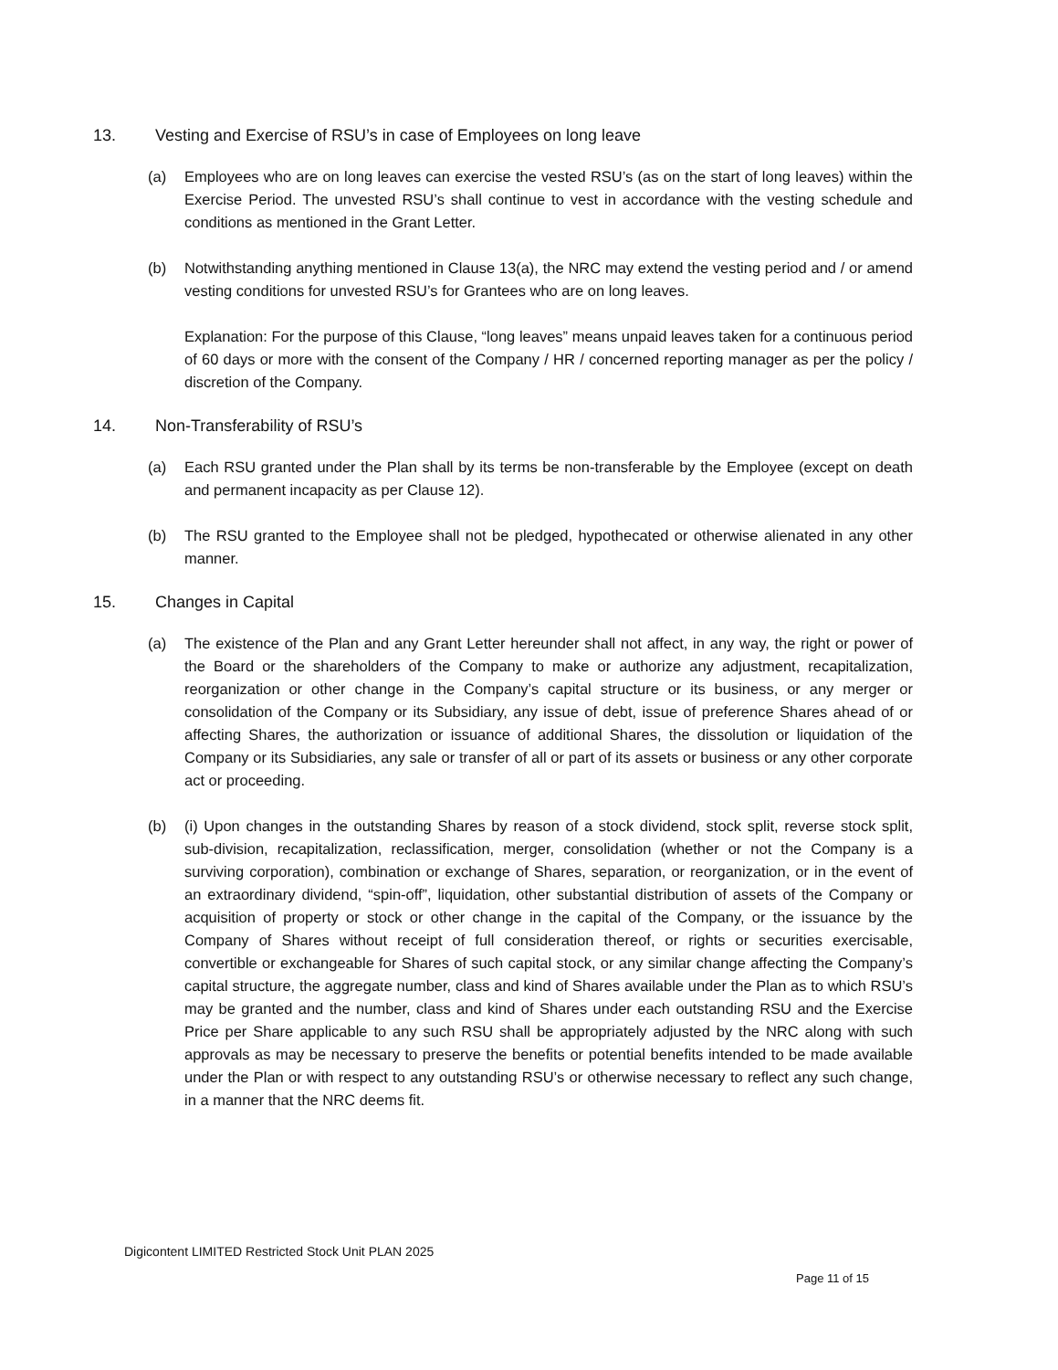13. Vesting and Exercise of RSU’s in case of Employees on long leave
(a) Employees who are on long leaves can exercise the vested RSU’s (as on the start of long leaves) within the Exercise Period. The unvested RSU’s shall continue to vest in accordance with the vesting schedule and conditions as mentioned in the Grant Letter.
(b) Notwithstanding anything mentioned in Clause 13(a), the NRC may extend the vesting period and / or amend vesting conditions for unvested RSU’s for Grantees who are on long leaves.
Explanation: For the purpose of this Clause, “long leaves” means unpaid leaves taken for a continuous period of 60 days or more with the consent of the Company / HR / concerned reporting manager as per the policy / discretion of the Company.
14. Non-Transferability of RSU’s
(a) Each RSU granted under the Plan shall by its terms be non-transferable by the Employee (except on death and permanent incapacity as per Clause 12).
(b) The RSU granted to the Employee shall not be pledged, hypothecated or otherwise alienated in any other manner.
15. Changes in Capital
(a) The existence of the Plan and any Grant Letter hereunder shall not affect, in any way, the right or power of the Board or the shareholders of the Company to make or authorize any adjustment, recapitalization, reorganization or other change in the Company’s capital structure or its business, or any merger or consolidation of the Company or its Subsidiary, any issue of debt, issue of preference Shares ahead of or affecting Shares, the authorization or issuance of additional Shares, the dissolution or liquidation of the Company or its Subsidiaries, any sale or transfer of all or part of its assets or business or any other corporate act or proceeding.
(b) (i) Upon changes in the outstanding Shares by reason of a stock dividend, stock split, reverse stock split, sub-division, recapitalization, reclassification, merger, consolidation (whether or not the Company is a surviving corporation), combination or exchange of Shares, separation, or reorganization, or in the event of an extraordinary dividend, “spin-off”, liquidation, other substantial distribution of assets of the Company or acquisition of property or stock or other change in the capital of the Company, or the issuance by the Company of Shares without receipt of full consideration thereof, or rights or securities exercisable, convertible or exchangeable for Shares of such capital stock, or any similar change affecting the Company’s capital structure, the aggregate number, class and kind of Shares available under the Plan as to which RSU’s may be granted and the number, class and kind of Shares under each outstanding RSU and the Exercise Price per Share applicable to any such RSU shall be appropriately adjusted by the NRC along with such approvals as may be necessary to preserve the benefits or potential benefits intended to be made available under the Plan or with respect to any outstanding RSU’s or otherwise necessary to reflect any such change, in a manner that the NRC deems fit.
Digicontent LIMITED Restricted Stock Unit PLAN 2025
Page 11 of 15